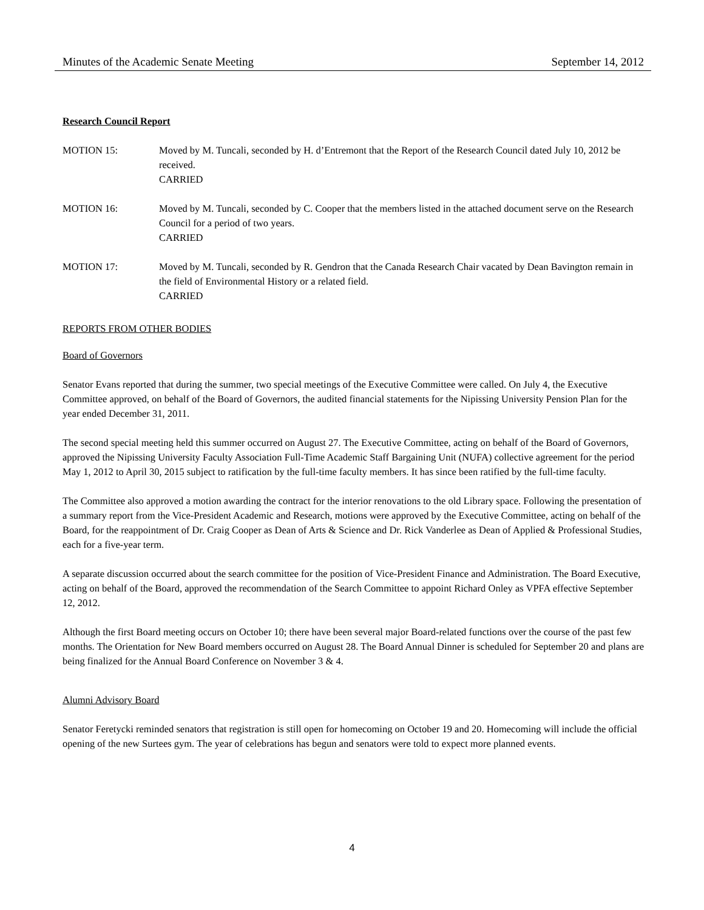Minutes of the Academic Senate Meeting September 14, 2012
Research Council Report
MOTION 15: Moved by M. Tuncali, seconded by H. d’Entremont that the Report of the Research Council dated July 10, 2012 be received.
CARRIED
MOTION 16: Moved by M. Tuncali, seconded by C. Cooper that the members listed in the attached document serve on the Research Council for a period of two years.
CARRIED
MOTION 17: Moved by M. Tuncali, seconded by R. Gendron that the Canada Research Chair vacated by Dean Bavington remain in the field of Environmental History or a related field.
CARRIED
REPORTS FROM OTHER BODIES
Board of Governors
Senator Evans reported that during the summer, two special meetings of the Executive Committee were called. On July 4, the Executive Committee approved, on behalf of the Board of Governors, the audited financial statements for the Nipissing University Pension Plan for the year ended December 31, 2011.
The second special meeting held this summer occurred on August 27. The Executive Committee, acting on behalf of the Board of Governors, approved the Nipissing University Faculty Association Full-Time Academic Staff Bargaining Unit (NUFA) collective agreement for the period May 1, 2012 to April 30, 2015 subject to ratification by the full-time faculty members. It has since been ratified by the full-time faculty.
The Committee also approved a motion awarding the contract for the interior renovations to the old Library space. Following the presentation of a summary report from the Vice-President Academic and Research, motions were approved by the Executive Committee, acting on behalf of the Board, for the reappointment of Dr. Craig Cooper as Dean of Arts & Science and Dr. Rick Vanderlee as Dean of Applied & Professional Studies, each for a five-year term.
A separate discussion occurred about the search committee for the position of Vice-President Finance and Administration. The Board Executive, acting on behalf of the Board, approved the recommendation of the Search Committee to appoint Richard Onley as VPFA effective September 12, 2012.
Although the first Board meeting occurs on October 10; there have been several major Board-related functions over the course of the past few months. The Orientation for New Board members occurred on August 28. The Board Annual Dinner is scheduled for September 20 and plans are being finalized for the Annual Board Conference on November 3 & 4.
Alumni Advisory Board
Senator Feretycki reminded senators that registration is still open for homecoming on October 19 and 20. Homecoming will include the official opening of the new Surtees gym. The year of celebrations has begun and senators were told to expect more planned events.
4